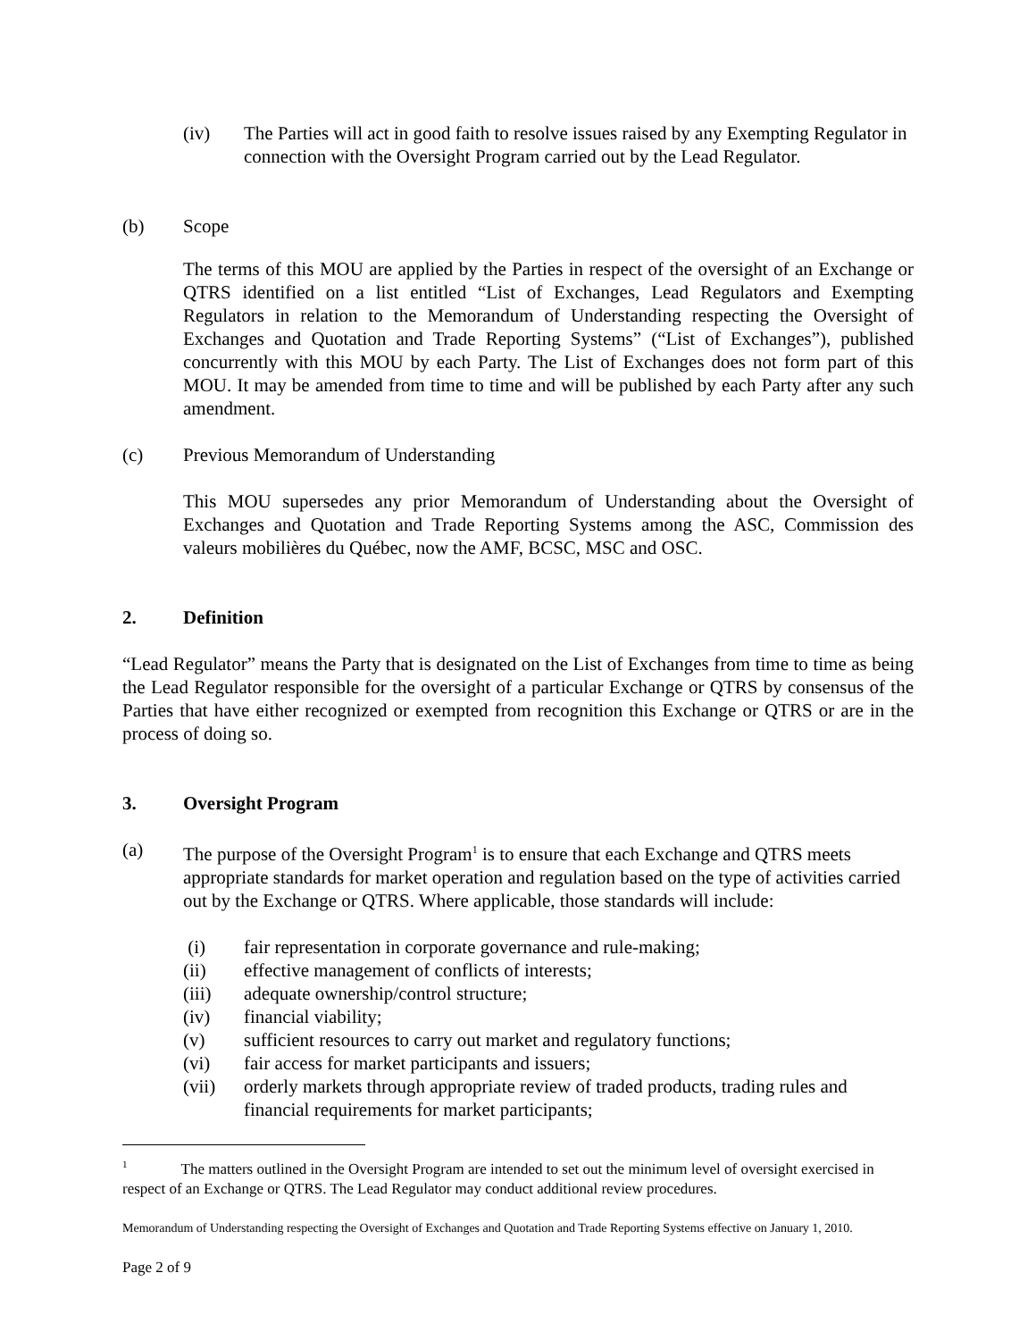(iv) The Parties will act in good faith to resolve issues raised by any Exempting Regulator in connection with the Oversight Program carried out by the Lead Regulator.
(b) Scope
The terms of this MOU are applied by the Parties in respect of the oversight of an Exchange or QTRS identified on a list entitled “List of Exchanges, Lead Regulators and Exempting Regulators in relation to the Memorandum of Understanding respecting the Oversight of Exchanges and Quotation and Trade Reporting Systems” (“List of Exchanges”), published concurrently with this MOU by each Party. The List of Exchanges does not form part of this MOU. It may be amended from time to time and will be published by each Party after any such amendment.
(c) Previous Memorandum of Understanding
This MOU supersedes any prior Memorandum of Understanding about the Oversight of Exchanges and Quotation and Trade Reporting Systems among the ASC, Commission des valeurs mobilières du Québec, now the AMF, BCSC, MSC and OSC.
2. Definition
“Lead Regulator” means the Party that is designated on the List of Exchanges from time to time as being the Lead Regulator responsible for the oversight of a particular Exchange or QTRS by consensus of the Parties that have either recognized or exempted from recognition this Exchange or QTRS or are in the process of doing so.
3. Oversight Program
(a) The purpose of the Oversight Program<sup>1</sup> is to ensure that each Exchange and QTRS meets appropriate standards for market operation and regulation based on the type of activities carried out by the Exchange or QTRS. Where applicable, those standards will include:
(i) fair representation in corporate governance and rule-making;
(ii) effective management of conflicts of interests;
(iii) adequate ownership/control structure;
(iv) financial viability;
(v) sufficient resources to carry out market and regulatory functions;
(vi) fair access for market participants and issuers;
(vii) orderly markets through appropriate review of traded products, trading rules and financial requirements for market participants;
<sup>1</sup> The matters outlined in the Oversight Program are intended to set out the minimum level of oversight exercised in respect of an Exchange or QTRS. The Lead Regulator may conduct additional review procedures.
Memorandum of Understanding respecting the Oversight of Exchanges and Quotation and Trade Reporting Systems effective on January 1, 2010.
Page 2 of 9